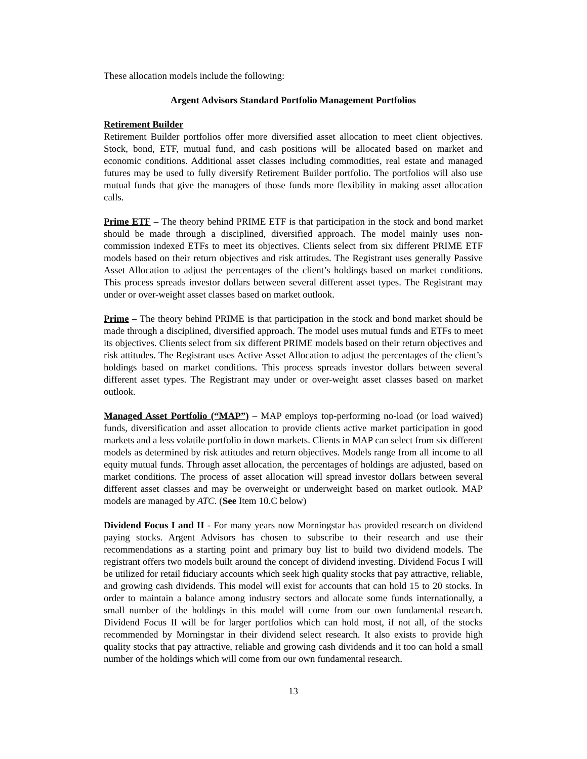These allocation models include the following:
Argent Advisors Standard Portfolio Management Portfolios
Retirement Builder
Retirement Builder portfolios offer more diversified asset allocation to meet client objectives. Stock, bond, ETF, mutual fund, and cash positions will be allocated based on market and economic conditions. Additional asset classes including commodities, real estate and managed futures may be used to fully diversify Retirement Builder portfolio. The portfolios will also use mutual funds that give the managers of those funds more flexibility in making asset allocation calls.
Prime ETF – The theory behind PRIME ETF is that participation in the stock and bond market should be made through a disciplined, diversified approach. The model mainly uses non-commission indexed ETFs to meet its objectives. Clients select from six different PRIME ETF models based on their return objectives and risk attitudes. The Registrant uses generally Passive Asset Allocation to adjust the percentages of the client’s holdings based on market conditions. This process spreads investor dollars between several different asset types. The Registrant may under or over-weight asset classes based on market outlook.
Prime – The theory behind PRIME is that participation in the stock and bond market should be made through a disciplined, diversified approach. The model uses mutual funds and ETFs to meet its objectives. Clients select from six different PRIME models based on their return objectives and risk attitudes. The Registrant uses Active Asset Allocation to adjust the percentages of the client’s holdings based on market conditions. This process spreads investor dollars between several different asset types. The Registrant may under or over-weight asset classes based on market outlook.
Managed Asset Portfolio (“MAP”) – MAP employs top-performing no-load (or load waived) funds, diversification and asset allocation to provide clients active market participation in good markets and a less volatile portfolio in down markets. Clients in MAP can select from six different models as determined by risk attitudes and return objectives. Models range from all income to all equity mutual funds. Through asset allocation, the percentages of holdings are adjusted, based on market conditions. The process of asset allocation will spread investor dollars between several different asset classes and may be overweight or underweight based on market outlook. MAP models are managed by ATC. (See Item 10.C below)
Dividend Focus I and II - For many years now Morningstar has provided research on dividend paying stocks. Argent Advisors has chosen to subscribe to their research and use their recommendations as a starting point and primary buy list to build two dividend models. The registrant offers two models built around the concept of dividend investing. Dividend Focus I will be utilized for retail fiduciary accounts which seek high quality stocks that pay attractive, reliable, and growing cash dividends. This model will exist for accounts that can hold 15 to 20 stocks. In order to maintain a balance among industry sectors and allocate some funds internationally, a small number of the holdings in this model will come from our own fundamental research. Dividend Focus II will be for larger portfolios which can hold most, if not all, of the stocks recommended by Morningstar in their dividend select research. It also exists to provide high quality stocks that pay attractive, reliable and growing cash dividends and it too can hold a small number of the holdings which will come from our own fundamental research.
13